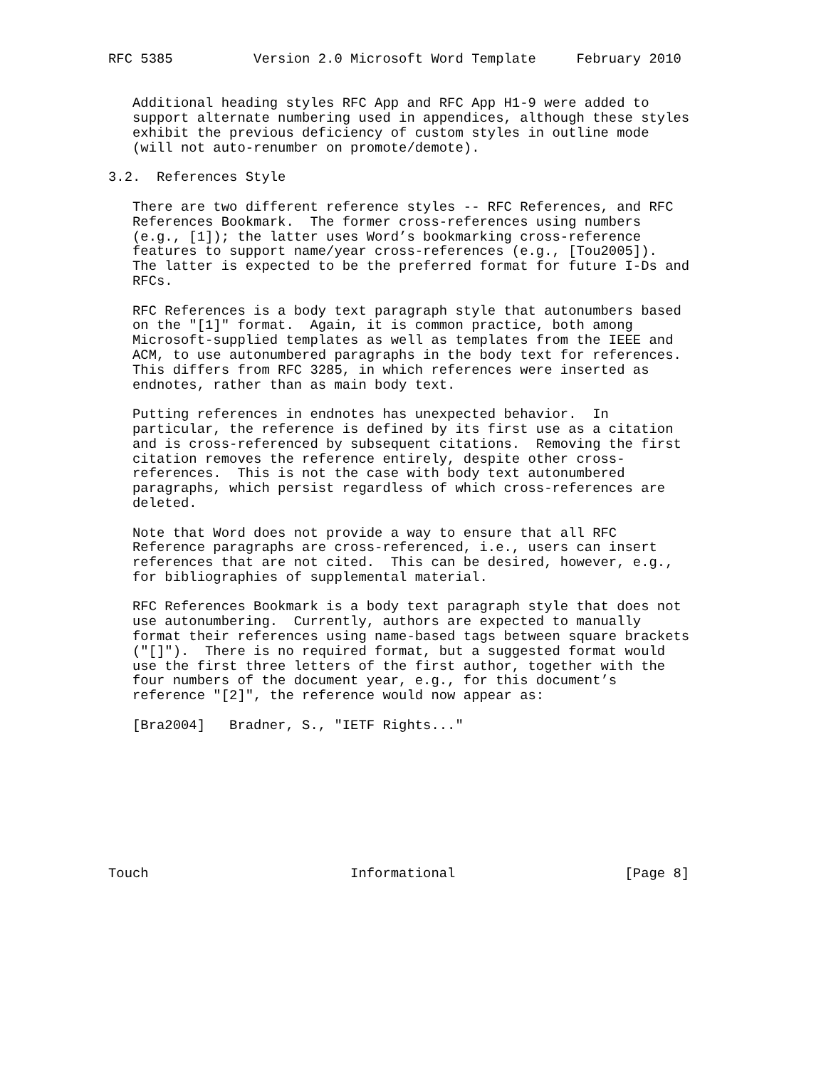RFC 5385          Version 2.0 Microsoft Word Template     February 2010


   Additional heading styles RFC App and RFC App H1-9 were added to
   support alternate numbering used in appendices, although these styles
   exhibit the previous deficiency of custom styles in outline mode
   (will not auto-renumber on promote/demote).

3.2.  References Style

   There are two different reference styles -- RFC References, and RFC
   References Bookmark.  The former cross-references using numbers
   (e.g., [1]); the latter uses Word’s bookmarking cross-reference
   features to support name/year cross-references (e.g., [Tou2005]).
   The latter is expected to be the preferred format for future I-Ds and
   RFCs.

   RFC References is a body text paragraph style that autonumbers based
   on the "[1]" format.  Again, it is common practice, both among
   Microsoft-supplied templates as well as templates from the IEEE and
   ACM, to use autonumbered paragraphs in the body text for references.
   This differs from RFC 3285, in which references were inserted as
   endnotes, rather than as main body text.

   Putting references in endnotes has unexpected behavior.  In
   particular, the reference is defined by its first use as a citation
   and is cross-referenced by subsequent citations.  Removing the first
   citation removes the reference entirely, despite other cross-
   references.  This is not the case with body text autonumbered
   paragraphs, which persist regardless of which cross-references are
   deleted.

   Note that Word does not provide a way to ensure that all RFC
   Reference paragraphs are cross-referenced, i.e., users can insert
   references that are not cited.  This can be desired, however, e.g.,
   for bibliographies of supplemental material.

   RFC References Bookmark is a body text paragraph style that does not
   use autonumbering.  Currently, authors are expected to manually
   format their references using name-based tags between square brackets
   ("[]").  There is no required format, but a suggested format would
   use the first three letters of the first author, together with the
   four numbers of the document year, e.g., for this document’s
   reference "[2]", the reference would now appear as:

   [Bra2004]   Bradner, S., "IETF Rights..."









Touch                         Informational                     [Page 8]